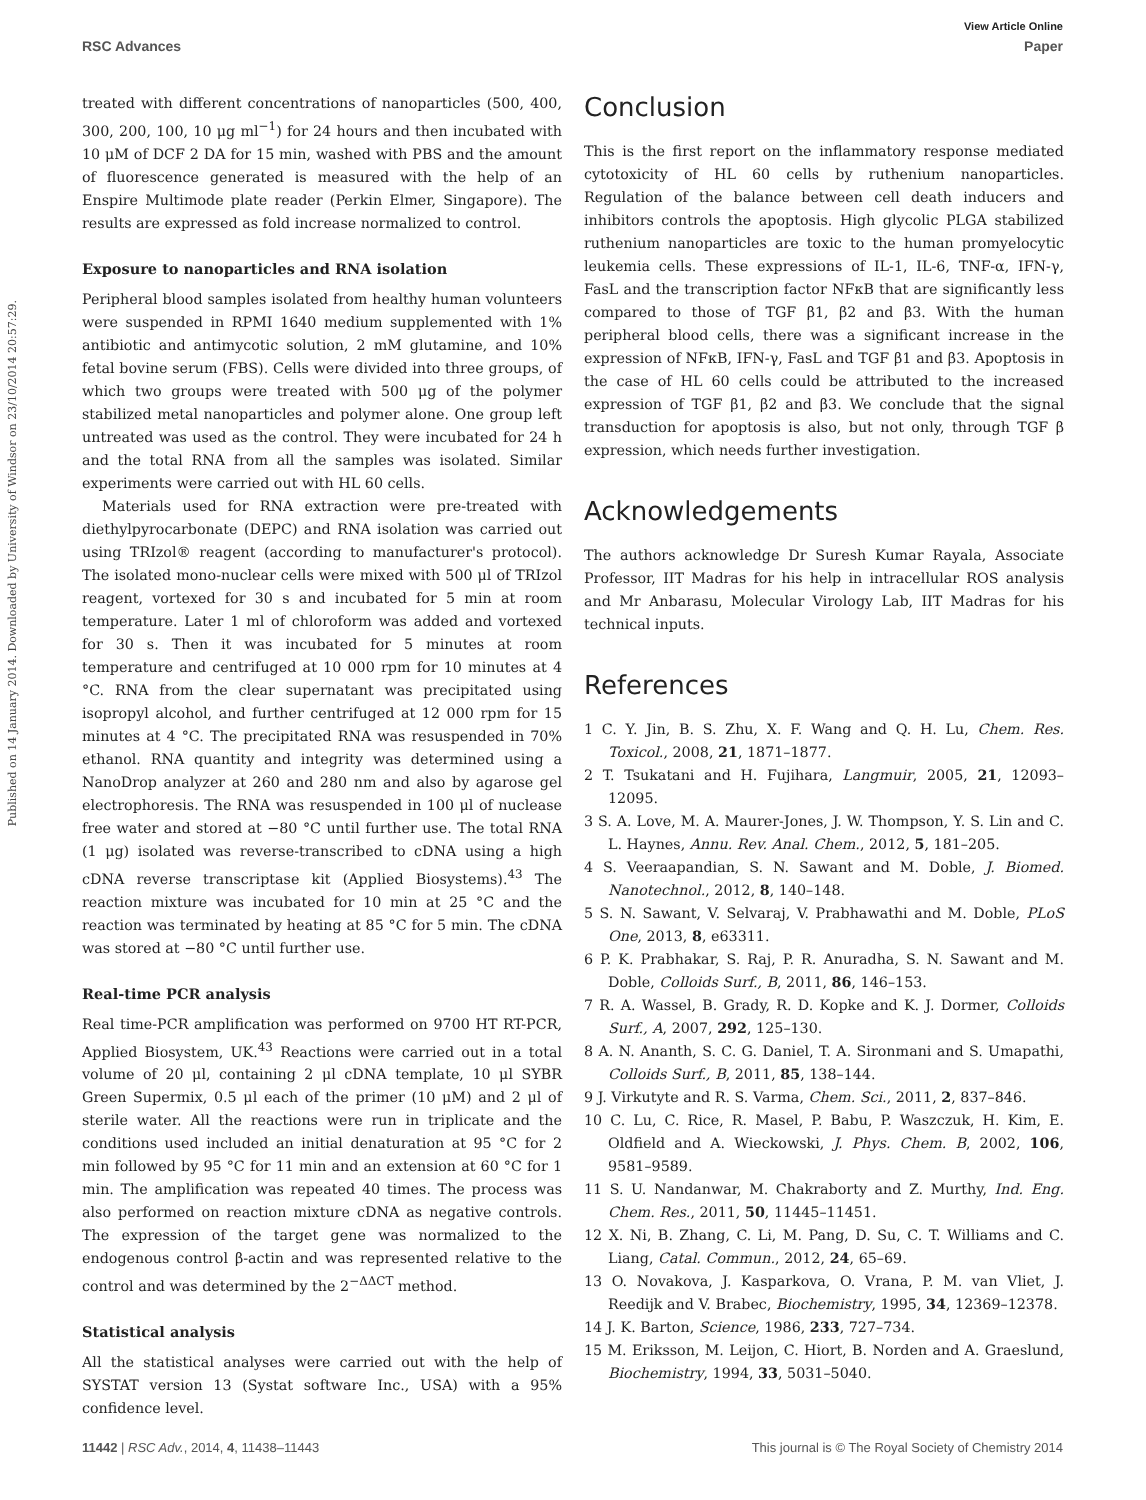View Article Online
RSC Advances Paper
Published on 14 January 2014. Downloaded by University of Windsor on 23/10/2014 20:57:29.
treated with different concentrations of nanoparticles (500, 400, 300, 200, 100, 10 μg ml<sup>−1</sup>) for 24 hours and then incubated with 10 μM of DCF 2 DA for 15 min, washed with PBS and the amount of fluorescence generated is measured with the help of an Enspire Multimode plate reader (Perkin Elmer, Singapore). The results are expressed as fold increase normalized to control.
Exposure to nanoparticles and RNA isolation
Peripheral blood samples isolated from healthy human volunteers were suspended in RPMI 1640 medium supplemented with 1% antibiotic and antimycotic solution, 2 mM glutamine, and 10% fetal bovine serum (FBS). Cells were divided into three groups, of which two groups were treated with 500 μg of the polymer stabilized metal nanoparticles and polymer alone. One group left untreated was used as the control. They were incubated for 24 h and the total RNA from all the samples was isolated. Similar experiments were carried out with HL 60 cells.
Materials used for RNA extraction were pre-treated with diethylpyrocarbonate (DEPC) and RNA isolation was carried out using TRIzol® reagent (according to manufacturer's protocol). The isolated mono-nuclear cells were mixed with 500 μl of TRIzol reagent, vortexed for 30 s and incubated for 5 min at room temperature. Later 1 ml of chloroform was added and vortexed for 30 s. Then it was incubated for 5 minutes at room temperature and centrifuged at 10 000 rpm for 10 minutes at 4 °C. RNA from the clear supernatant was precipitated using isopropyl alcohol, and further centrifuged at 12 000 rpm for 15 minutes at 4 °C. The precipitated RNA was resuspended in 70% ethanol. RNA quantity and integrity was determined using a NanoDrop analyzer at 260 and 280 nm and also by agarose gel electrophoresis. The RNA was resuspended in 100 μl of nuclease free water and stored at −80 °C until further use. The total RNA (1 μg) isolated was reverse-transcribed to cDNA using a high cDNA reverse transcriptase kit (Applied Biosystems).<sup>43</sup> The reaction mixture was incubated for 10 min at 25 °C and the reaction was terminated by heating at 85 °C for 5 min. The cDNA was stored at −80 °C until further use.
Real-time PCR analysis
Real time-PCR amplification was performed on 9700 HT RT-PCR, Applied Biosystem, UK.<sup>43</sup> Reactions were carried out in a total volume of 20 μl, containing 2 μl cDNA template, 10 μl SYBR Green Supermix, 0.5 μl each of the primer (10 μM) and 2 μl of sterile water. All the reactions were run in triplicate and the conditions used included an initial denaturation at 95 °C for 2 min followed by 95 °C for 11 min and an extension at 60 °C for 1 min. The amplification was repeated 40 times. The process was also performed on reaction mixture cDNA as negative controls. The expression of the target gene was normalized to the endogenous control β-actin and was represented relative to the control and was determined by the 2<sup>−ΔΔCT</sup> method.
Statistical analysis
All the statistical analyses were carried out with the help of SYSTAT version 13 (Systat software Inc., USA) with a 95% confidence level.
Conclusion
This is the first report on the inflammatory response mediated cytotoxicity of HL 60 cells by ruthenium nanoparticles. Regulation of the balance between cell death inducers and inhibitors controls the apoptosis. High glycolic PLGA stabilized ruthenium nanoparticles are toxic to the human promyelocytic leukemia cells. These expressions of IL-1, IL-6, TNF-α, IFN-γ, FasL and the transcription factor NFκB that are significantly less compared to those of TGF β1, β2 and β3. With the human peripheral blood cells, there was a significant increase in the expression of NFκB, IFN-γ, FasL and TGF β1 and β3. Apoptosis in the case of HL 60 cells could be attributed to the increased expression of TGF β1, β2 and β3. We conclude that the signal transduction for apoptosis is also, but not only, through TGF β expression, which needs further investigation.
Acknowledgements
The authors acknowledge Dr Suresh Kumar Rayala, Associate Professor, IIT Madras for his help in intracellular ROS analysis and Mr Anbarasu, Molecular Virology Lab, IIT Madras for his technical inputs.
References
1 C. Y. Jin, B. S. Zhu, X. F. Wang and Q. H. Lu, Chem. Res. Toxicol., 2008, 21, 1871–1877.
2 T. Tsukatani and H. Fujihara, Langmuir, 2005, 21, 12093–12095.
3 S. A. Love, M. A. Maurer-Jones, J. W. Thompson, Y. S. Lin and C. L. Haynes, Annu. Rev. Anal. Chem., 2012, 5, 181–205.
4 S. Veeraapandian, S. N. Sawant and M. Doble, J. Biomed. Nanotechnol., 2012, 8, 140–148.
5 S. N. Sawant, V. Selvaraj, V. Prabhawathi and M. Doble, PLoS One, 2013, 8, e63311.
6 P. K. Prabhakar, S. Raj, P. R. Anuradha, S. N. Sawant and M. Doble, Colloids Surf., B, 2011, 86, 146–153.
7 R. A. Wassel, B. Grady, R. D. Kopke and K. J. Dormer, Colloids Surf., A, 2007, 292, 125–130.
8 A. N. Ananth, S. C. G. Daniel, T. A. Sironmani and S. Umapathi, Colloids Surf., B, 2011, 85, 138–144.
9 J. Virkutyte and R. S. Varma, Chem. Sci., 2011, 2, 837–846.
10 C. Lu, C. Rice, R. Masel, P. Babu, P. Waszczuk, H. Kim, E. Oldfield and A. Wieckowski, J. Phys. Chem. B, 2002, 106, 9581–9589.
11 S. U. Nandanwar, M. Chakraborty and Z. Murthy, Ind. Eng. Chem. Res., 2011, 50, 11445–11451.
12 X. Ni, B. Zhang, C. Li, M. Pang, D. Su, C. T. Williams and C. Liang, Catal. Commun., 2012, 24, 65–69.
13 O. Novakova, J. Kasparkova, O. Vrana, P. M. van Vliet, J. Reedijk and V. Brabec, Biochemistry, 1995, 34, 12369–12378.
14 J. K. Barton, Science, 1986, 233, 727–734.
15 M. Eriksson, M. Leijon, C. Hiort, B. Norden and A. Graeslund, Biochemistry, 1994, 33, 5031–5040.
11442 | RSC Adv., 2014, 4, 11438–11443 This journal is © The Royal Society of Chemistry 2014